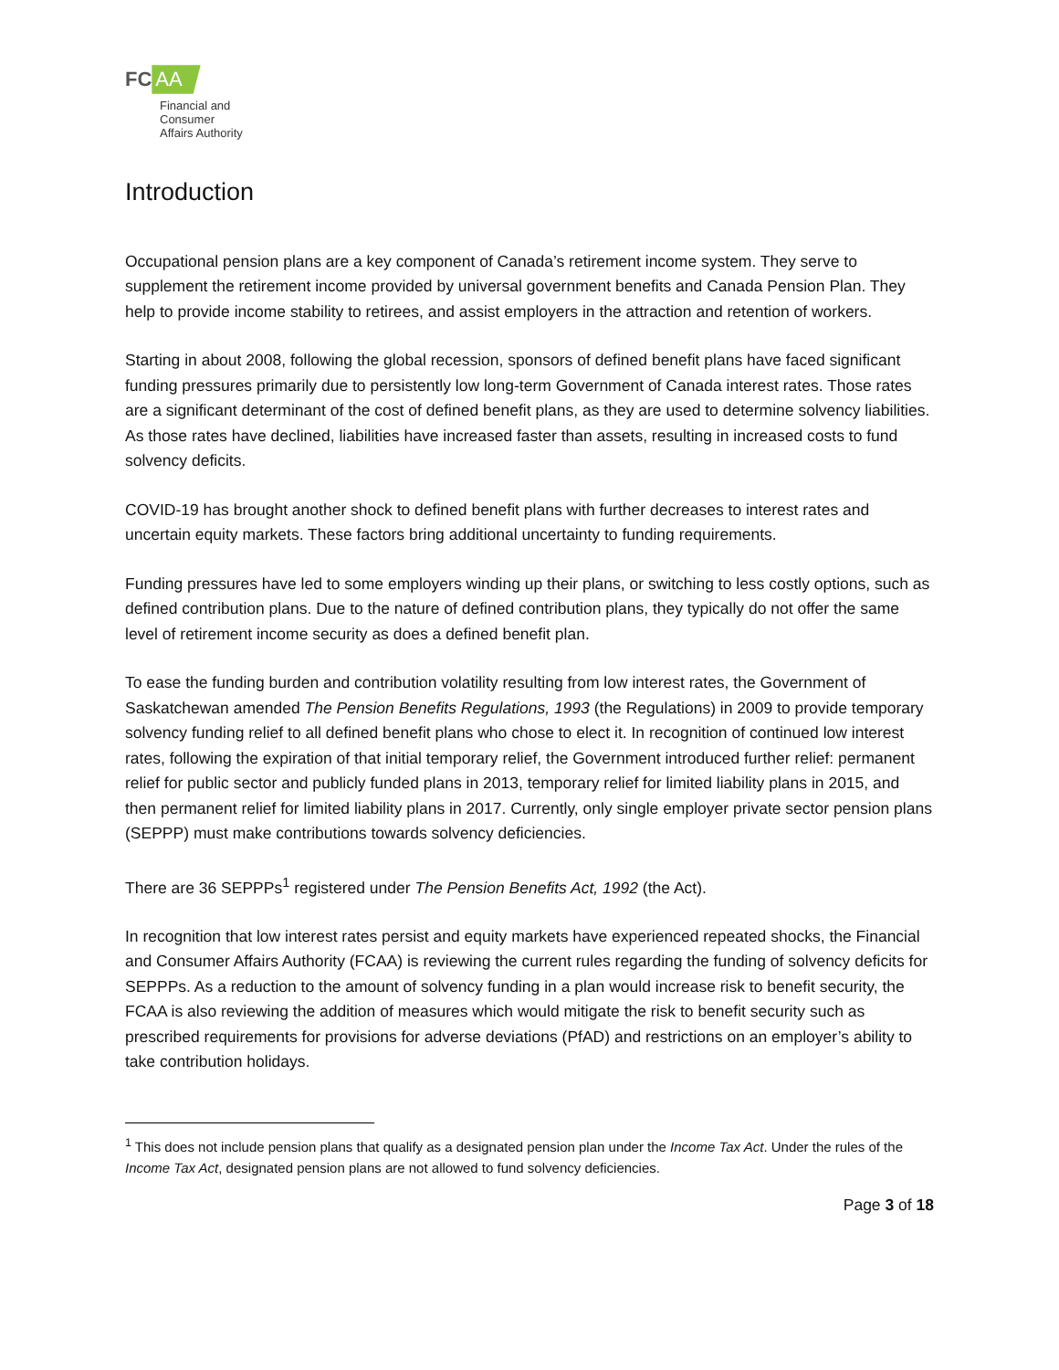FC AA
Financial and
Consumer
Affairs Authority
Introduction
Occupational pension plans are a key component of Canada’s retirement income system. They serve to supplement the retirement income provided by universal government benefits and Canada Pension Plan. They help to provide income stability to retirees, and assist employers in the attraction and retention of workers.
Starting in about 2008, following the global recession, sponsors of defined benefit plans have faced significant funding pressures primarily due to persistently low long-term Government of Canada interest rates. Those rates are a significant determinant of the cost of defined benefit plans, as they are used to determine solvency liabilities. As those rates have declined, liabilities have increased faster than assets, resulting in increased costs to fund solvency deficits.
COVID-19 has brought another shock to defined benefit plans with further decreases to interest rates and uncertain equity markets. These factors bring additional uncertainty to funding requirements.
Funding pressures have led to some employers winding up their plans, or switching to less costly options, such as defined contribution plans. Due to the nature of defined contribution plans, they typically do not offer the same level of retirement income security as does a defined benefit plan.
To ease the funding burden and contribution volatility resulting from low interest rates, the Government of Saskatchewan amended The Pension Benefits Regulations, 1993 (the Regulations) in 2009 to provide temporary solvency funding relief to all defined benefit plans who chose to elect it. In recognition of continued low interest rates, following the expiration of that initial temporary relief, the Government introduced further relief: permanent relief for public sector and publicly funded plans in 2013, temporary relief for limited liability plans in 2015, and then permanent relief for limited liability plans in 2017. Currently, only single employer private sector pension plans (SEPPP) must make contributions towards solvency deficiencies.
There are 36 SEPPPs<sup>1</sup> registered under The Pension Benefits Act, 1992 (the Act).
In recognition that low interest rates persist and equity markets have experienced repeated shocks, the Financial and Consumer Affairs Authority (FCAA) is reviewing the current rules regarding the funding of solvency deficits for SEPPPs. As a reduction to the amount of solvency funding in a plan would increase risk to benefit security, the FCAA is also reviewing the addition of measures which would mitigate the risk to benefit security such as prescribed requirements for provisions for adverse deviations (PfAD) and restrictions on an employer’s ability to take contribution holidays.
<sup>1</sup> This does not include pension plans that qualify as a designated pension plan under the Income Tax Act. Under the rules of the Income Tax Act, designated pension plans are not allowed to fund solvency deficiencies.
Page 3 of 18